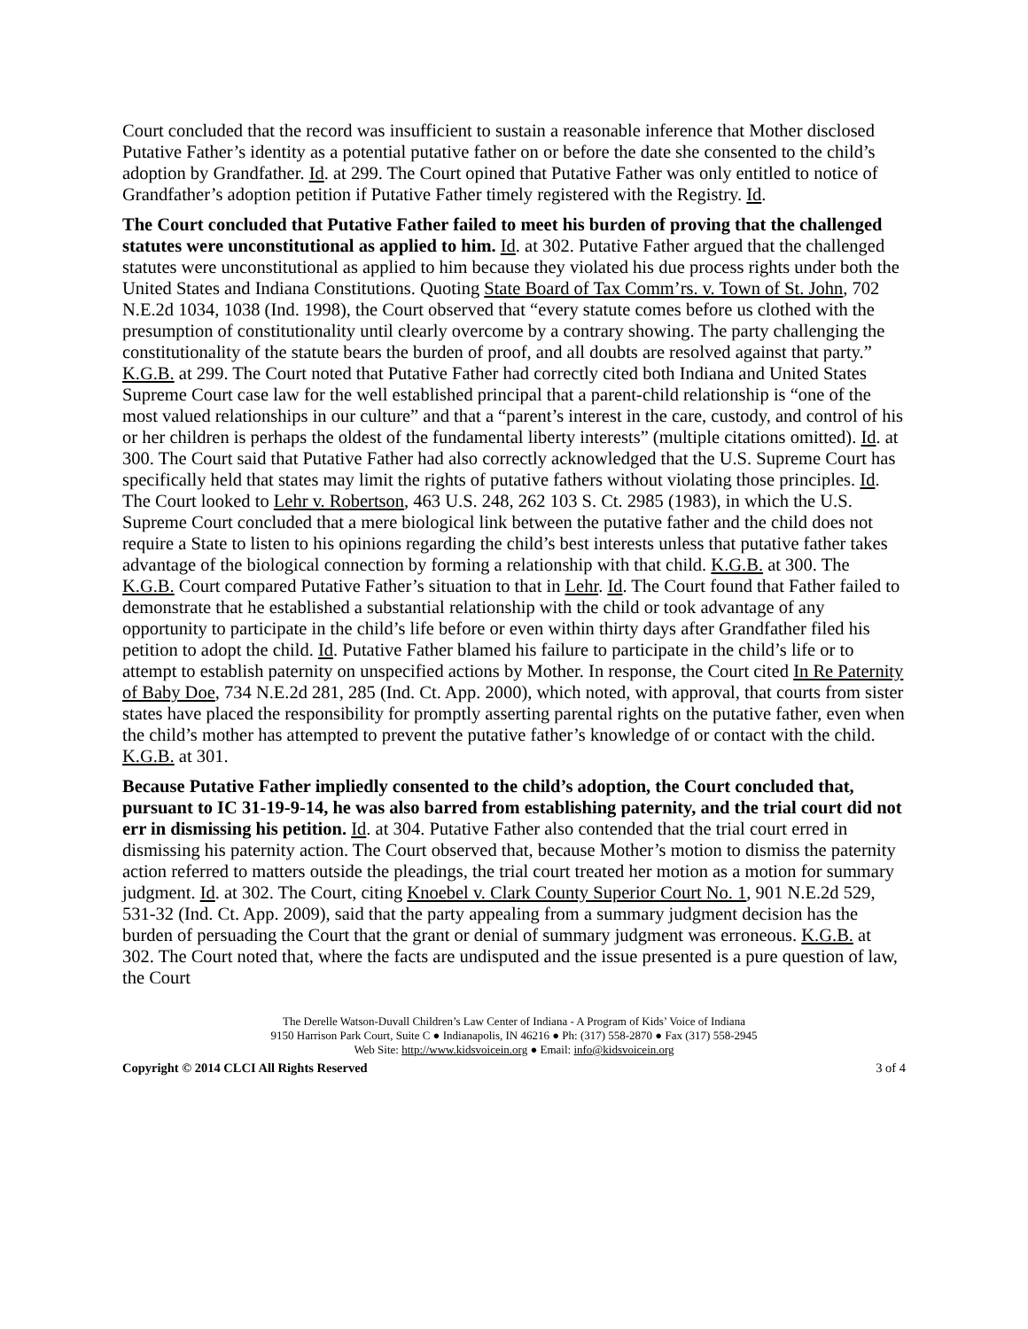Court concluded that the record was insufficient to sustain a reasonable inference that Mother disclosed Putative Father’s identity as a potential putative father on or before the date she consented to the child’s adoption by Grandfather. Id. at 299. The Court opined that Putative Father was only entitled to notice of Grandfather’s adoption petition if Putative Father timely registered with the Registry. Id.
The Court concluded that Putative Father failed to meet his burden of proving that the challenged statutes were unconstitutional as applied to him. Id. at 302. Putative Father argued that the challenged statutes were unconstitutional as applied to him because they violated his due process rights under both the United States and Indiana Constitutions. Quoting State Board of Tax Comm’rs. v. Town of St. John, 702 N.E.2d 1034, 1038 (Ind. 1998), the Court observed that “every statute comes before us clothed with the presumption of constitutionality until clearly overcome by a contrary showing. The party challenging the constitutionality of the statute bears the burden of proof, and all doubts are resolved against that party.” K.G.B. at 299. The Court noted that Putative Father had correctly cited both Indiana and United States Supreme Court case law for the well established principal that a parent-child relationship is “one of the most valued relationships in our culture” and that a “parent’s interest in the care, custody, and control of his or her children is perhaps the oldest of the fundamental liberty interests” (multiple citations omitted). Id. at 300. The Court said that Putative Father had also correctly acknowledged that the U.S. Supreme Court has specifically held that states may limit the rights of putative fathers without violating those principles. Id. The Court looked to Lehr v. Robertson, 463 U.S. 248, 262 103 S. Ct. 2985 (1983), in which the U.S. Supreme Court concluded that a mere biological link between the putative father and the child does not require a State to listen to his opinions regarding the child’s best interests unless that putative father takes advantage of the biological connection by forming a relationship with that child. K.G.B. at 300. The K.G.B. Court compared Putative Father’s situation to that in Lehr. Id. The Court found that Father failed to demonstrate that he established a substantial relationship with the child or took advantage of any opportunity to participate in the child’s life before or even within thirty days after Grandfather filed his petition to adopt the child. Id. Putative Father blamed his failure to participate in the child’s life or to attempt to establish paternity on unspecified actions by Mother. In response, the Court cited In Re Paternity of Baby Doe, 734 N.E.2d 281, 285 (Ind. Ct. App. 2000), which noted, with approval, that courts from sister states have placed the responsibility for promptly asserting parental rights on the putative father, even when the child’s mother has attempted to prevent the putative father’s knowledge of or contact with the child. K.G.B. at 301.
Because Putative Father impliedly consented to the child’s adoption, the Court concluded that, pursuant to IC 31-19-9-14, he was also barred from establishing paternity, and the trial court did not err in dismissing his petition. Id. at 304. Putative Father also contended that the trial court erred in dismissing his paternity action. The Court observed that, because Mother’s motion to dismiss the paternity action referred to matters outside the pleadings, the trial court treated her motion as a motion for summary judgment. Id. at 302. The Court, citing Knoebel v. Clark County Superior Court No. 1, 901 N.E.2d 529, 531-32 (Ind. Ct. App. 2009), said that the party appealing from a summary judgment decision has the burden of persuading the Court that the grant or denial of summary judgment was erroneous. K.G.B. at 302. The Court noted that, where the facts are undisputed and the issue presented is a pure question of law, the Court
The Derelle Watson-Duvall Children’s Law Center of Indiana - A Program of Kids’ Voice of Indiana
9150 Harrison Park Court, Suite C ● Indianapolis, IN 46216 ● Ph: (317) 558-2870 ● Fax (317) 558-2945
Web Site: http://www.kidsvoicein.org ● Email: info@kidsvoicein.org
Copyright © 2014 CLCI All Rights Reserved 3 of 4